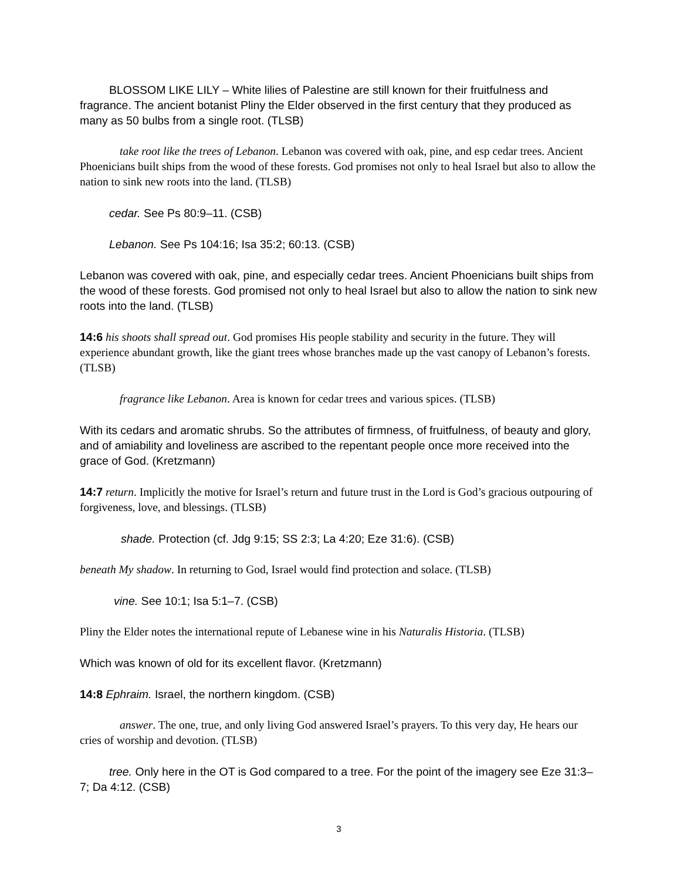BLOSSOM LIKE LILY – White lilies of Palestine are still known for their fruitfulness and fragrance. The ancient botanist Pliny the Elder observed in the first century that they produced as many as 50 bulbs from a single root. (TLSB)
take root like the trees of Lebanon. Lebanon was covered with oak, pine, and esp cedar trees. Ancient Phoenicians built ships from the wood of these forests. God promises not only to heal Israel but also to allow the nation to sink new roots into the land. (TLSB)
cedar. See Ps 80:9–11. (CSB)
Lebanon. See Ps 104:16; Isa 35:2; 60:13. (CSB)
Lebanon was covered with oak, pine, and especially cedar trees. Ancient Phoenicians built ships from the wood of these forests. God promised not only to heal Israel but also to allow the nation to sink new roots into the land. (TLSB)
14:6 his shoots shall spread out. God promises His people stability and security in the future. They will experience abundant growth, like the giant trees whose branches made up the vast canopy of Lebanon’s forests. (TLSB)
fragrance like Lebanon. Area is known for cedar trees and various spices. (TLSB)
With its cedars and aromatic shrubs. So the attributes of firmness, of fruitfulness, of beauty and glory, and of amiability and loveliness are ascribed to the repentant people once more received into the grace of God. (Kretzmann)
14:7 return. Implicitly the motive for Israel’s return and future trust in the Lord is God’s gracious outpouring of forgiveness, love, and blessings. (TLSB)
shade. Protection (cf. Jdg 9:15; SS 2:3; La 4:20; Eze 31:6). (CSB)
beneath My shadow. In returning to God, Israel would find protection and solace. (TLSB)
vine. See 10:1; Isa 5:1–7. (CSB)
Pliny the Elder notes the international repute of Lebanese wine in his Naturalis Historia. (TLSB)
Which was known of old for its excellent flavor. (Kretzmann)
14:8 Ephraim. Israel, the northern kingdom. (CSB)
answer. The one, true, and only living God answered Israel’s prayers. To this very day, He hears our cries of worship and devotion. (TLSB)
tree. Only here in the OT is God compared to a tree. For the point of the imagery see Eze 31:3–7; Da 4:12. (CSB)
3